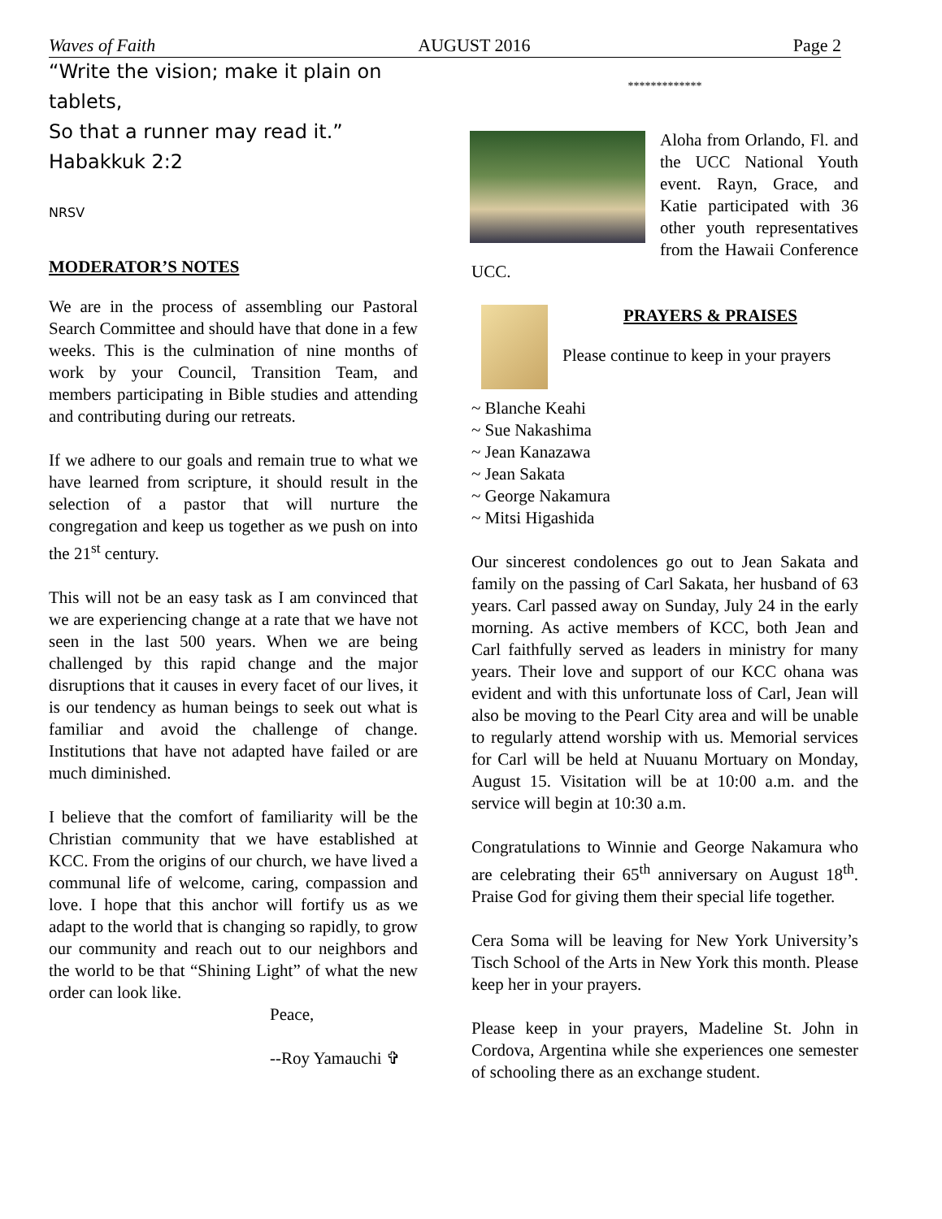Waves of Faith AUGUST 2016 Page 2
“Write the vision; make it plain on tablets,
So that a runner may read it.” Habakkuk 2:2
NRSV
MODERATOR’S NOTES
We are in the process of assembling our Pastoral Search Committee and should have that done in a few weeks. This is the culmination of nine months of work by your Council, Transition Team, and members participating in Bible studies and attending and contributing during our retreats.
If we adhere to our goals and remain true to what we have learned from scripture, it should result in the selection of a pastor that will nurture the congregation and keep us together as we push on into the 21<sup>st</sup> century.
This will not be an easy task as I am convinced that we are experiencing change at a rate that we have not seen in the last 500 years. When we are being challenged by this rapid change and the major disruptions that it causes in every facet of our lives, it is our tendency as human beings to seek out what is familiar and avoid the challenge of change. Institutions that have not adapted have failed or are much diminished.
I believe that the comfort of familiarity will be the Christian community that we have established at KCC. From the origins of our church, we have lived a communal life of welcome, caring, compassion and love. I hope that this anchor will fortify us as we adapt to the world that is changing so rapidly, to grow our community and reach out to our neighbors and the world to be that “Shining Light” of what the new order can look like.
Peace,
--Roy Yamauchi ✞
*************
Aloha from Orlando, Fl. and the UCC National Youth event. Rayn, Grace, and Katie participated with 36 other youth representatives from the Hawaii Conference UCC.
PRAYERS & PRAISES
Please continue to keep in your prayers
~ Blanche Keahi
~ Sue Nakashima
~ Jean Kanazawa
~ Jean Sakata
~ George Nakamura
~ Mitsi Higashida
Our sincerest condolences go out to Jean Sakata and family on the passing of Carl Sakata, her husband of 63 years. Carl passed away on Sunday, July 24 in the early morning. As active members of KCC, both Jean and Carl faithfully served as leaders in ministry for many years. Their love and support of our KCC ohana was evident and with this unfortunate loss of Carl, Jean will also be moving to the Pearl City area and will be unable to regularly attend worship with us. Memorial services for Carl will be held at Nuuanu Mortuary on Monday, August 15. Visitation will be at 10:00 a.m. and the service will begin at 10:30 a.m.
Congratulations to Winnie and George Nakamura who are celebrating their 65<sup>th</sup> anniversary on August 18<sup>th</sup>. Praise God for giving them their special life together.
Cera Soma will be leaving for New York University’s Tisch School of the Arts in New York this month. Please keep her in your prayers.
Please keep in your prayers, Madeline St. John in Cordova, Argentina while she experiences one semester of schooling there as an exchange student.